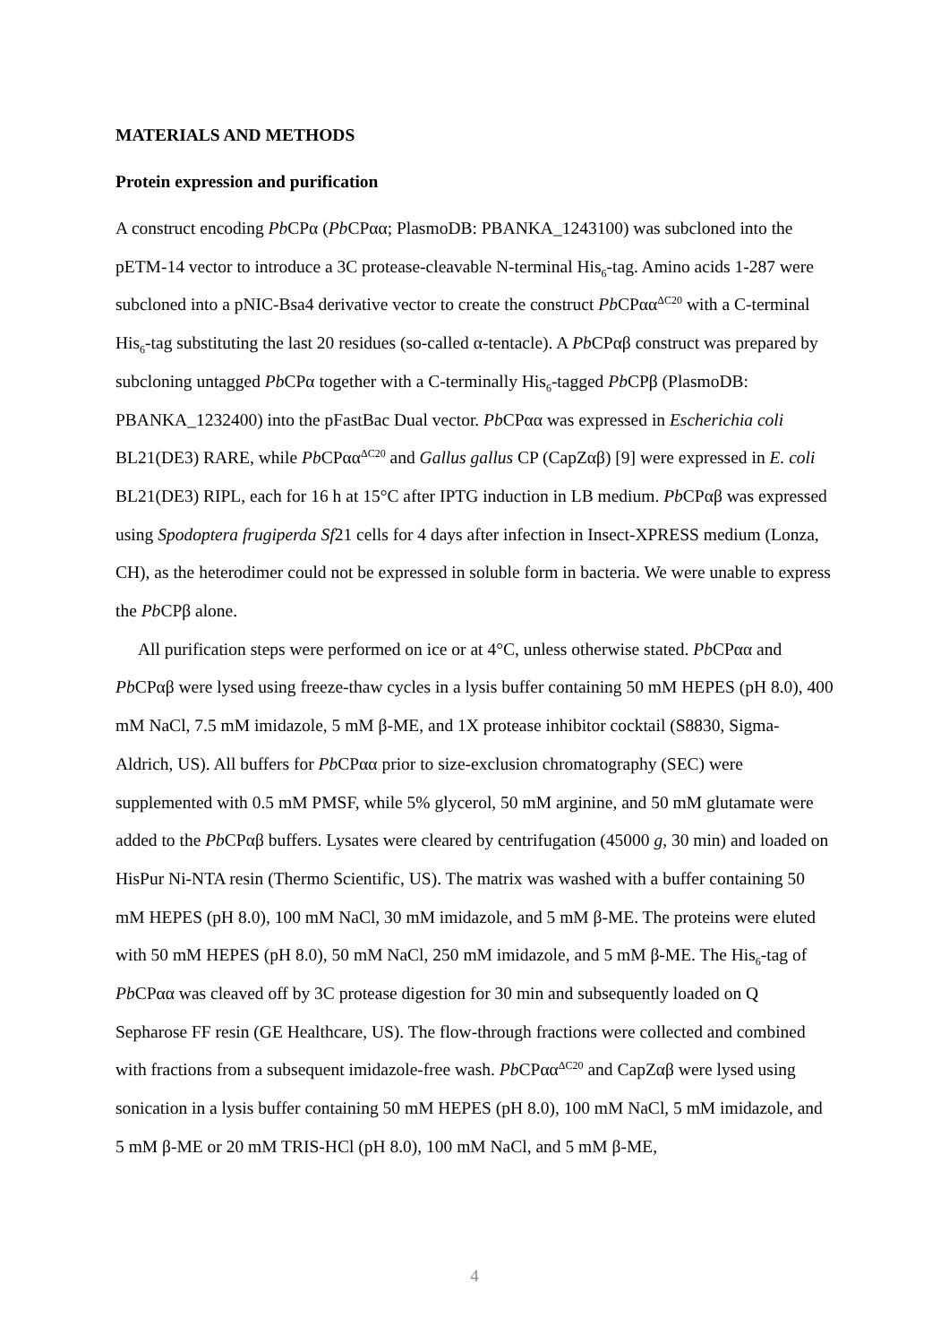MATERIALS AND METHODS
Protein expression and purification
A construct encoding Pb CPα (Pb CPαα; PlasmoDB: PBANKA_1243100) was subcloned into the pETM-14 vector to introduce a 3C protease-cleavable N-terminal His<sub>6</sub>-tag. Amino acids 1-287 were subcloned into a pNIC-Bsa4 derivative vector to create the construct Pb CPαα<sup>ΔC20</sup> with a C-terminal His<sub>6</sub>-tag substituting the last 20 residues (so-called α-tentacle). A Pb CPαβ construct was prepared by subcloning untagged Pb CPα together with a C-terminally His<sub>6</sub>-tagged Pb CPβ (PlasmoDB: PBANKA_1232400) into the pFastBac Dual vector. Pb CPαα was expressed in Escherichia coli BL21(DE3) RARE, while Pb CPαα<sup>ΔC20</sup> and Gallus gallus CP (CapZαβ) [9] were expressed in E. coli BL21(DE3) RIPL, each for 16 h at 15°C after IPTG induction in LB medium. Pb CPαβ was expressed using Spodoptera frugiperda Sf21 cells for 4 days after infection in Insect-XPRESS medium (Lonza, CH), as the heterodimer could not be expressed in soluble form in bacteria. We were unable to express the Pb CPβ alone.
All purification steps were performed on ice or at 4°C, unless otherwise stated. Pb CPαα and Pb CPαβ were lysed using freeze-thaw cycles in a lysis buffer containing 50 mM HEPES (pH 8.0), 400 mM NaCl, 7.5 mM imidazole, 5 mM β-ME, and 1X protease inhibitor cocktail (S8830, Sigma-Aldrich, US). All buffers for Pb CPαα prior to size-exclusion chromatography (SEC) were supplemented with 0.5 mM PMSF, while 5% glycerol, 50 mM arginine, and 50 mM glutamate were added to the Pb CPαβ buffers. Lysates were cleared by centrifugation (45000 g, 30 min) and loaded on HisPur Ni-NTA resin (Thermo Scientific, US). The matrix was washed with a buffer containing 50 mM HEPES (pH 8.0), 100 mM NaCl, 30 mM imidazole, and 5 mM β-ME. The proteins were eluted with 50 mM HEPES (pH 8.0), 50 mM NaCl, 250 mM imidazole, and 5 mM β-ME. The His<sub>6</sub>-tag of Pb CPαα was cleaved off by 3C protease digestion for 30 min and subsequently loaded on Q Sepharose FF resin (GE Healthcare, US). The flow-through fractions were collected and combined with fractions from a subsequent imidazole-free wash. Pb CPαα<sup>ΔC20</sup> and CapZαβ were lysed using sonication in a lysis buffer containing 50 mM HEPES (pH 8.0), 100 mM NaCl, 5 mM imidazole, and 5 mM β-ME or 20 mM TRIS-HCl (pH 8.0), 100 mM NaCl, and 5 mM β-ME,
4